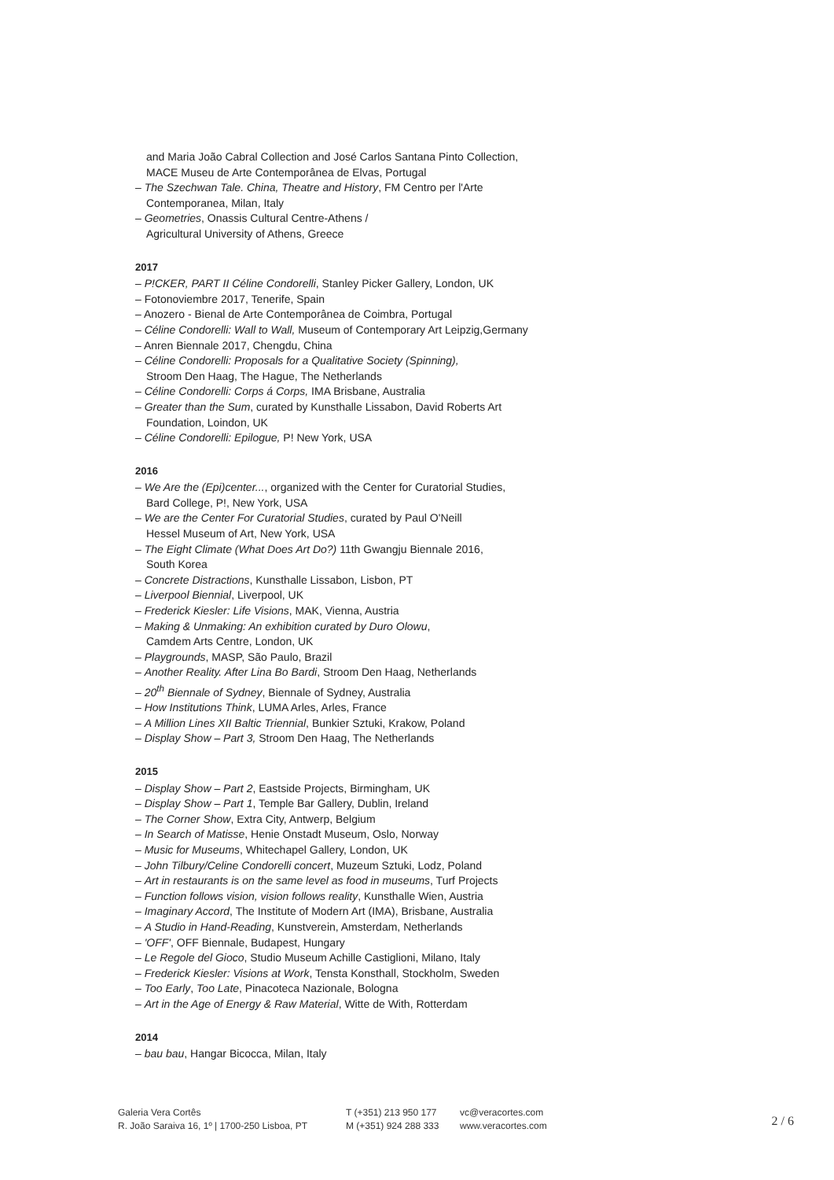and Maria João Cabral Collection and José Carlos Santana Pinto Collection,
MACE Museu de Arte Contemporânea de Elvas, Portugal
– The Szechwan Tale. China, Theatre and History, FM Centro per l'Arte
Contemporanea, Milan, Italy
– Geometries, Onassis Cultural Centre-Athens /
Agricultural University of Athens, Greece
2017
– P!CKER, PART II Céline Condorelli, Stanley Picker Gallery, London, UK
– Fotonoviembre 2017, Tenerife, Spain
– Anozero - Bienal de Arte Contemporânea de Coimbra, Portugal
– Céline Condorelli: Wall to Wall, Museum of Contemporary Art Leipzig,Germany
– Anren Biennale 2017, Chengdu, China
– Céline Condorelli: Proposals for a Qualitative Society (Spinning),
Stroom Den Haag, The Hague, The Netherlands
– Céline Condorelli: Corps á Corps, IMA Brisbane, Australia
– Greater than the Sum, curated by Kunsthalle Lissabon, David Roberts Art
Foundation, Loindon, UK
– Céline Condorelli: Epilogue, P! New York, USA
2016
– We Are the (Epi)center..., organized with the Center for Curatorial Studies,
Bard College, P!, New York, USA
– We are the Center For Curatorial Studies, curated by Paul O'Neill
Hessel Museum of Art, New York, USA
– The Eight Climate (What Does Art Do?) 11th Gwangju Biennale 2016,
South Korea
– Concrete Distractions, Kunsthalle Lissabon, Lisbon, PT
– Liverpool Biennial, Liverpool, UK
– Frederick Kiesler: Life Visions, MAK, Vienna, Austria
– Making & Unmaking: An exhibition curated by Duro Olowu,
Camdem Arts Centre, London, UK
– Playgrounds, MASP, São Paulo, Brazil
– Another Reality. After Lina Bo Bardi, Stroom Den Haag, Netherlands
– 20<sup>th</sup> Biennale of Sydney, Biennale of Sydney, Australia
– How Institutions Think, LUMA Arles, Arles, France
– A Million Lines XII Baltic Triennial, Bunkier Sztuki, Krakow, Poland
– Display Show – Part 3, Stroom Den Haag, The Netherlands
2015
– Display Show – Part 2, Eastside Projects, Birmingham, UK
– Display Show – Part 1, Temple Bar Gallery, Dublin, Ireland
– The Corner Show, Extra City, Antwerp, Belgium
– In Search of Matisse, Henie Onstadt Museum, Oslo, Norway
– Music for Museums, Whitechapel Gallery, London, UK
– John Tilbury/Celine Condorelli concert, Muzeum Sztuki, Lodz, Poland
– Art in restaurants is on the same level as food in museums, Turf Projects
– Function follows vision, vision follows reality, Kunsthalle Wien, Austria
– Imaginary Accord, The Institute of Modern Art (IMA), Brisbane, Australia
– A Studio in Hand-Reading, Kunstverein, Amsterdam, Netherlands
– 'OFF', OFF Biennale, Budapest, Hungary
– Le Regole del Gioco, Studio Museum Achille Castiglioni, Milano, Italy
– Frederick Kiesler: Visions at Work, Tensta Konsthall, Stockholm, Sweden
– Too Early, Too Late, Pinacoteca Nazionale, Bologna
– Art in the Age of Energy & Raw Material, Witte de With, Rotterdam
2014
– bau bau, Hangar Bicocca, Milan, Italy
Galeria Vera Cortês
R. João Saraiva 16, 1º | 1700-250 Lisboa, PT
T (+351) 213 950 177
M (+351) 924 288 333
vc@veracortes.com
www.veracortes.com
2 / 6